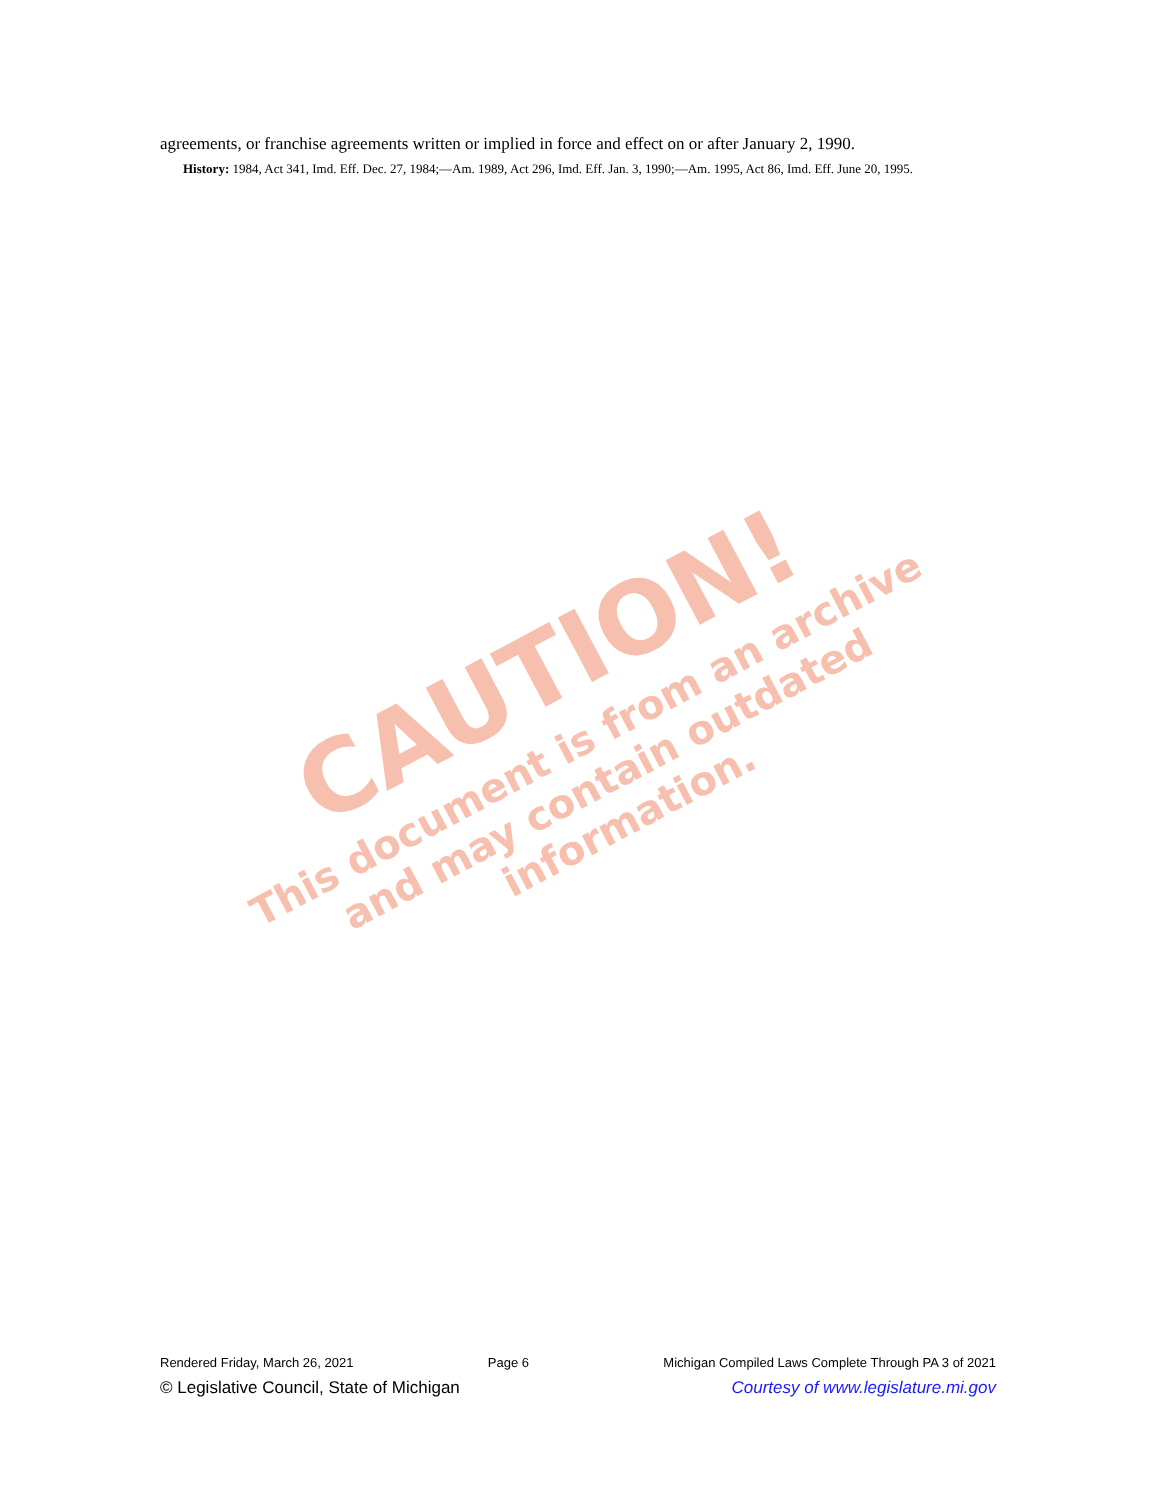CAUTION!
This document is from an archive and may contain outdated information.
agreements, or franchise agreements written or implied in force and effect on or after January 2, 1990.
History: 1984, Act 341, Imd. Eff. Dec. 27, 1984;—Am. 1989, Act 296, Imd. Eff. Jan. 3, 1990;—Am. 1995, Act 86, Imd. Eff. June 20, 1995.
Rendered Friday, March 26, 2021 Page 6 Michigan Compiled Laws Complete Through PA 3 of 2021
© Legislative Council, State of Michigan Courtesy of www.legislature.mi.gov